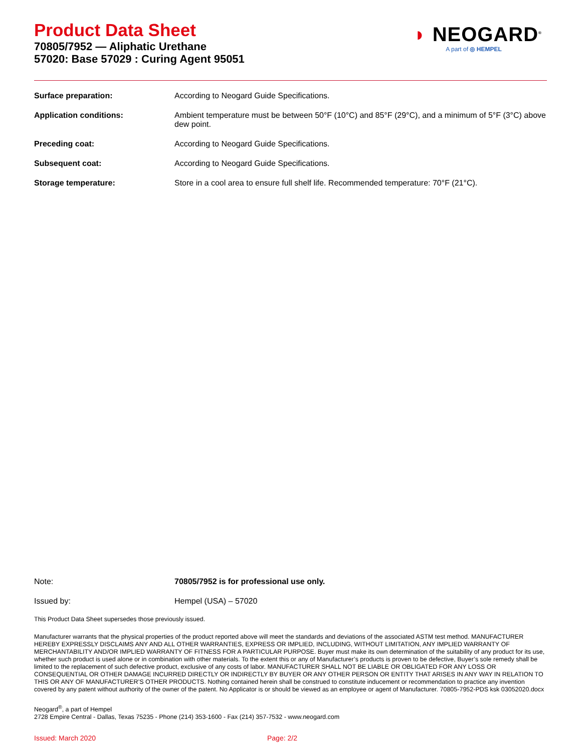Product Data Sheet
70805/7952 — Aliphatic Urethane
57020: Base 57029 : Curing Agent 95051
◗ NEOGARD<sup>®</sup>
A part of ◎ HEMPEL
Surface preparation: According to Neogard Guide Specifications.
Application conditions: Ambient temperature must be between 50°F (10°C) and 85°F (29°C), and a minimum of 5°F (3°C) above dew point.
Preceding coat: According to Neogard Guide Specifications.
Subsequent coat: According to Neogard Guide Specifications.
Storage temperature: Store in a cool area to ensure full shelf life. Recommended temperature: 70°F (21°C).
Note: 70805/7952 is for professional use only.
Issued by: Hempel (USA) – 57020
This Product Data Sheet supersedes those previously issued.
Manufacturer warrants that the physical properties of the product reported above will meet the standards and deviations of the associated ASTM test method. MANUFACTURER HEREBY EXPRESSLY DISCLAIMS ANY AND ALL OTHER WARRANTIES, EXPRESS OR IMPLIED, INCLUDING, WITHOUT LIMITATION, ANY IMPLIED WARRANTY OF MERCHANTABILITY AND/OR IMPLIED WARRANTY OF FITNESS FOR A PARTICULAR PURPOSE. Buyer must make its own determination of the suitability of any product for its use, whether such product is used alone or in combination with other materials. To the extent this or any of Manufacturer’s products is proven to be defective, Buyer’s sole remedy shall be limited to the replacement of such defective product, exclusive of any costs of labor. MANUFACTURER SHALL NOT BE LIABLE OR OBLIGATED FOR ANY LOSS OR CONSEQUENTIAL OR OTHER DAMAGE INCURRED DIRECTLY OR INDIRECTLY BY BUYER OR ANY OTHER PERSON OR ENTITY THAT ARISES IN ANY WAY IN RELATION TO THIS OR ANY OF MANUFACTURER’S OTHER PRODUCTS. Nothing contained herein shall be construed to constitute inducement or recommendation to practice any invention covered by any patent without authority of the owner of the patent. No Applicator is or should be viewed as an employee or agent of Manufacturer. 70805-7952-PDS ksk 03052020.docx
Neogard<sup>®</sup>, a part of Hempel
2728 Empire Central - Dallas, Texas 75235 - Phone (214) 353-1600 - Fax (214) 357-7532 - www.neogard.com
Issued: March 2020 Page: 2/2